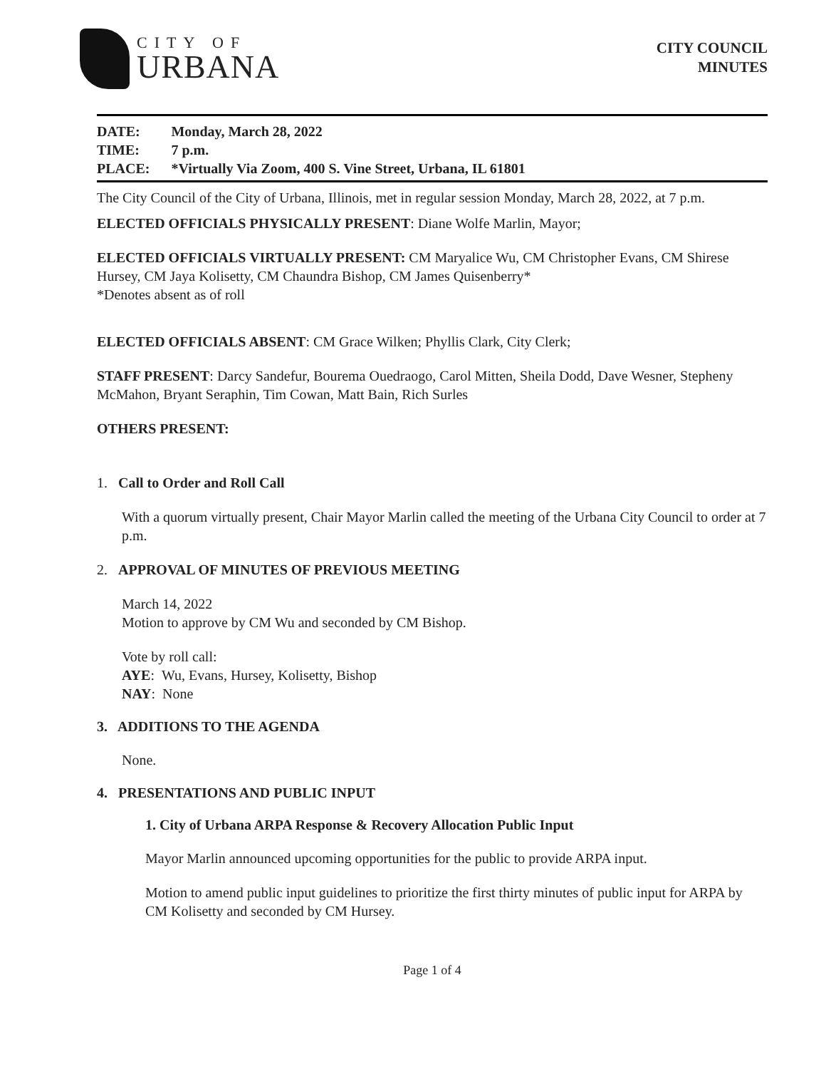CITY OF
URBANA
CITY COUNCIL
MINUTES
| DATE: | Monday, March 28, 2022 |
| TIME: | 7 p.m. |
| PLACE: | *Virtually Via Zoom, 400 S. Vine Street, Urbana, IL 61801 |
The City Council of the City of Urbana, Illinois, met in regular session Monday, March 28, 2022, at 7 p.m.
ELECTED OFFICIALS PHYSICALLY PRESENT: Diane Wolfe Marlin, Mayor;
ELECTED OFFICIALS VIRTUALLY PRESENT: CM Maryalice Wu, CM Christopher Evans, CM Shirese Hursey, CM Jaya Kolisetty, CM Chaundra Bishop, CM James Quisenberry*
*Denotes absent as of roll
ELECTED OFFICIALS ABSENT: CM Grace Wilken; Phyllis Clark, City Clerk;
STAFF PRESENT: Darcy Sandefur, Bourema Ouedraogo, Carol Mitten, Sheila Dodd, Dave Wesner, Stepheny McMahon, Bryant Seraphin, Tim Cowan, Matt Bain, Rich Surles
OTHERS PRESENT:
1. Call to Order and Roll Call
With a quorum virtually present, Chair Mayor Marlin called the meeting of the Urbana City Council to order at 7 p.m.
2. APPROVAL OF MINUTES OF PREVIOUS MEETING
March 14, 2022
Motion to approve by CM Wu and seconded by CM Bishop.
Vote by roll call:
AYE: Wu, Evans, Hursey, Kolisetty, Bishop
NAY: None
3. ADDITIONS TO THE AGENDA
None.
4. PRESENTATIONS AND PUBLIC INPUT
1. City of Urbana ARPA Response & Recovery Allocation Public Input
Mayor Marlin announced upcoming opportunities for the public to provide ARPA input.
Motion to amend public input guidelines to prioritize the first thirty minutes of public input for ARPA by CM Kolisetty and seconded by CM Hursey.
Page 1 of 4